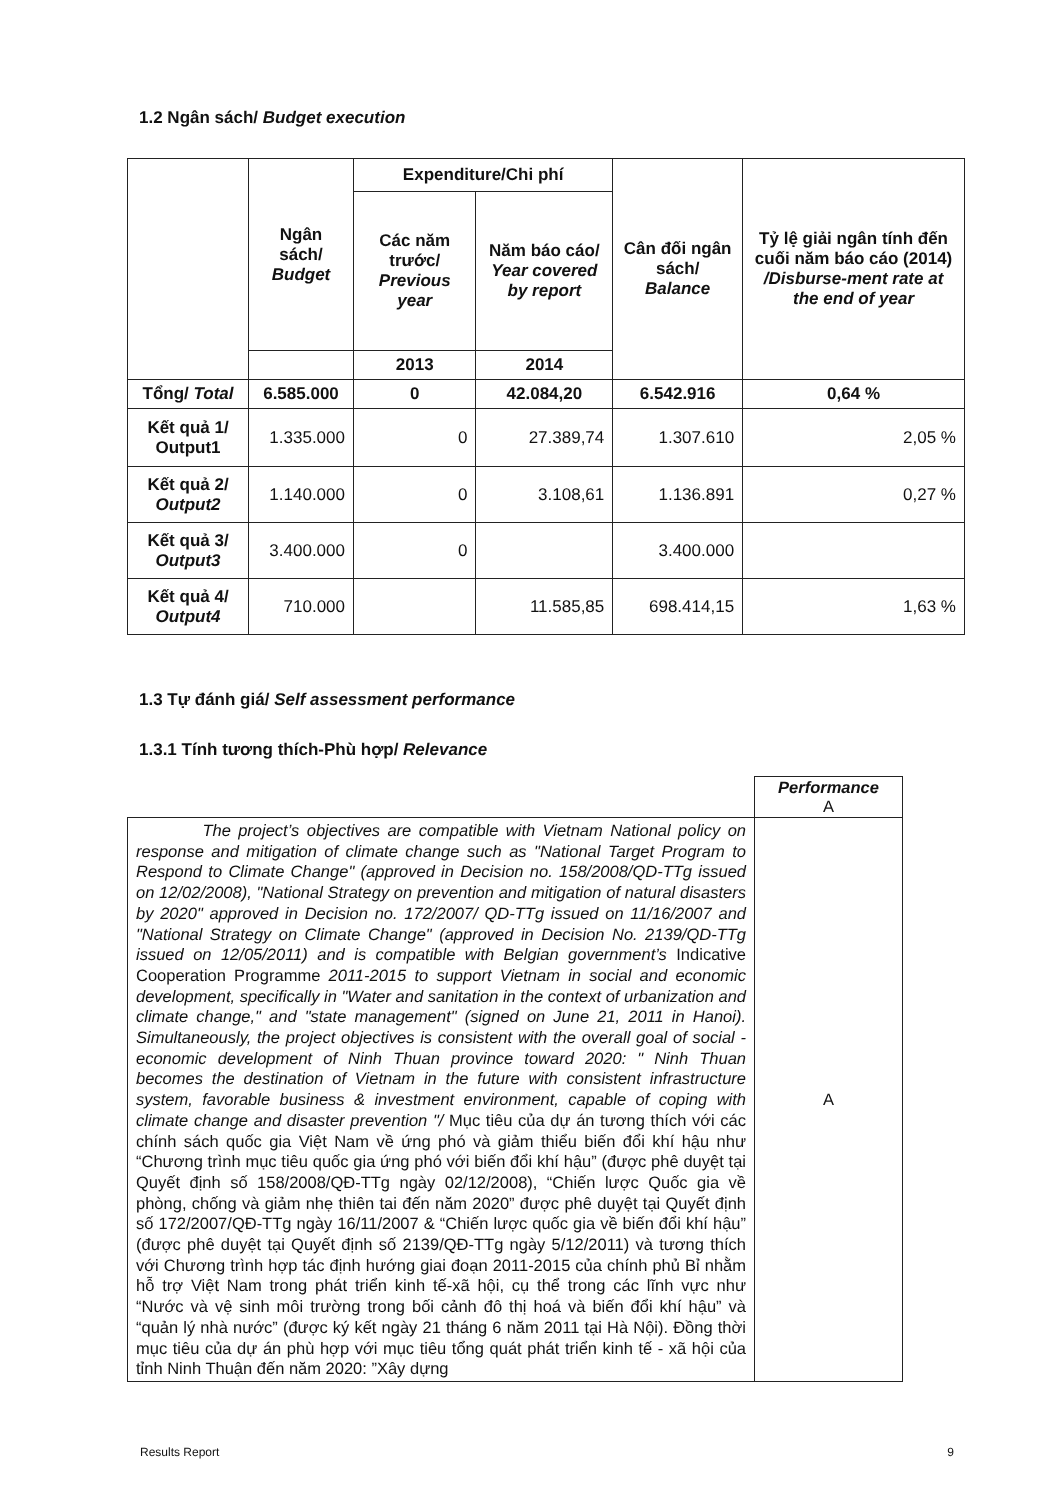1.2 Ngân sách/ Budget execution
| | Ngân sách/ Budget | Expenditure/Chi phí | | Cân đối ngân sách/ Balance | Tỷ lệ giải ngân tính đến cuối năm báo cáo (2014) /Disburse-ment rate at the end of year |
| --- | --- | --- | --- | --- | --- |
| | | Các năm trước/ Previous year | Năm báo cáo/ Year covered by report | | |
| | | 2013 | 2014 | | |
| Tổng/ Total | 6.585.000 | 0 | 42.084,20 | 6.542.916 | 0,64 % |
| Kết quả 1/ Output1 | 1.335.000 | 0 | 27.389,74 | 1.307.610 | 2,05 % |
| Kết quả 2/ Output2 | 1.140.000 | 0 | 3.108,61 | 1.136.891 | 0,27 % |
| Kết quả 3/ Output3 | 3.400.000 | 0 | | 3.400.000 | |
| Kết quả 4/ Output4 | 710.000 | | 11.585,85 | 698.414,15 | 1,63 % |
1.3 Tự đánh giá/ Self assessment performance
1.3.1 Tính tương thích-Phù hợp/ Relevance
| | Performance A |
| The project’s objectives are compatible with Vietnam National policy on response and mitigation of climate change such as "National Target Program to Respond to Climate Change" (approved in Decision no. 158/2008/QD-TTg issued on 12/02/2008), "National Strategy on prevention and mitigation of natural disasters by 2020" approved in Decision no. 172/2007/ QD-TTg issued on 11/16/2007 and "National Strategy on Climate Change" (approved in Decision No. 2139/QD-TTg issued on 12/05/2011) and is compatible with Belgian government’s Indicative Cooperation Programme 2011-2015 to support Vietnam in social and economic development, specifically in "Water and sanitation in the context of urbanization and climate change," and "state management" (signed on June 21, 2011 in Hanoi). Simultaneously, the project objectives is consistent with the overall goal of social - economic development of Ninh Thuan province toward 2020: " Ninh Thuan becomes the destination of Vietnam in the future with consistent infrastructure system, favorable business & investment environment, capable of coping with climate change and disaster prevention "/ Mục tiêu của dự án tương thích với các chính sách quốc gia Việt Nam về ứng phó và giảm thiểu biến đổi khí hậu như “Chương trình mục tiêu quốc gia ứng phó với biến đổi khí hậu” (được phê duyệt tại Quyết định số 158/2008/QĐ-TTg ngày 02/12/2008), “Chiến lược Quốc gia về phòng, chống và giảm nhẹ thiên tai đến năm 2020” được phê duyệt tại Quyết định số 172/2007/QĐ-TTg ngày 16/11/2007 & “Chiến lược quốc gia về biến đổi khí hậu” (được phê duyệt tại Quyết định số 2139/QĐ-TTg ngày 5/12/2011) và tương thích với Chương trình hợp tác định hướng giai đoạn 2011-2015 của chính phủ Bỉ nhằm hỗ trợ Việt Nam trong phát triển kinh tế-xã hội, cụ thể trong các lĩnh vực như “Nước và vệ sinh môi trường trong bối cảnh đô thị hoá và biến đổi khí hậu” và “quản lý nhà nước” (được ký kết ngày 21 tháng 6 năm 2011 tại Hà Nội). Đồng thời mục tiêu của dự án phù hợp với mục tiêu tổng quát phát triển kinh tế - xã hội của tỉnh Ninh Thuận đến năm 2020: ”Xây dựng | A |
Results Report 9